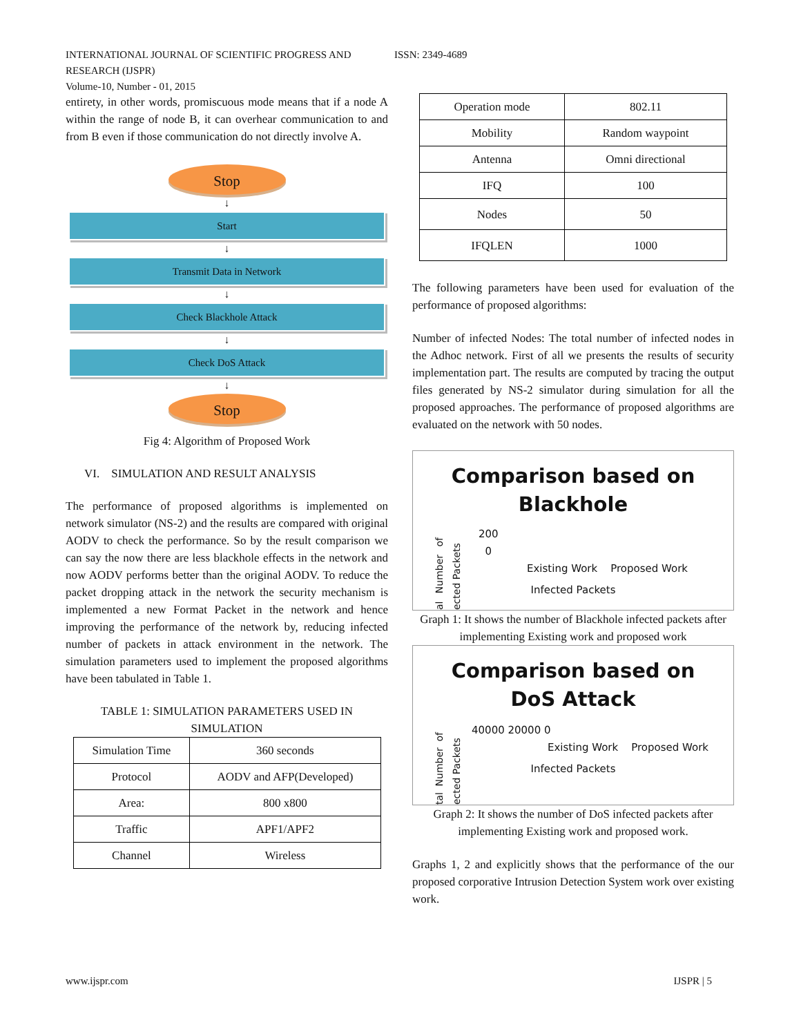ISSN: 2349-4689 INTERNATIONAL JOURNAL OF SCIENTIFIC PROGRESS AND RESEARCH (IJSPR)
Volume-10, Number - 01, 2015
entirety, in other words, promiscuous mode means that if a node A within the range of node B, it can overhear communication to and from B even if those communication do not directly involve A.
Stop
↓
Start
↓
Transmit Data in Network
↓
Check Blackhole Attack
↓
Check DoS Attack
↓
Stop
Fig 4: Algorithm of Proposed Work
VI. SIMULATION AND RESULT ANALYSIS
The performance of proposed algorithms is implemented on network simulator (NS-2) and the results are compared with original AODV to check the performance. So by the result comparison we can say the now there are less blackhole effects in the network and now AODV performs better than the original AODV. To reduce the packet dropping attack in the network the security mechanism is implemented a new Format Packet in the network and hence improving the performance of the network by, reducing infected number of packets in attack environment in the network. The simulation parameters used to implement the proposed algorithms have been tabulated in Table 1.
TABLE 1: SIMULATION PARAMETERS USED IN SIMULATION
| Simulation Time | 360 seconds |
| Protocol | AODV and AFP(Developed) |
| Area: | 800 x800 |
| Traffic | APF1/APF2 |
| Channel | Wireless |
| Operation mode | 802.11 |
| Mobility | Random waypoint |
| Antenna | Omni directional |
| IFQ | 100 |
| Nodes | 50 |
| IFQLEN | 1000 |
The following parameters have been used for evaluation of the performance of proposed algorithms:
Number of infected Nodes: The total number of infected nodes in the Adhoc network. First of all we presents the results of security implementation part. The results are computed by tracing the output files generated by NS-2 simulator during simulation for all the proposed approaches. The performance of proposed algorithms are evaluated on the network with 50 nodes.
Comparison based on
Blackhole
200
0
Existing Work Proposed Work
Infected Packets
al Number of ected Packets
Graph 1: It shows the number of Blackhole infected packets after implementing Existing work and proposed work
Comparison based on
DoS Attack
40000 20000 0
Existing Work Proposed Work
Infected Packets
tal Number of ected Packets
Graph 2: It shows the number of DoS infected packets after implementing Existing work and proposed work.
Graphs 1, 2 and explicitly shows that the performance of the our proposed corporative Intrusion Detection System work over existing work.
IJSPR | 5 www.ijspr.com